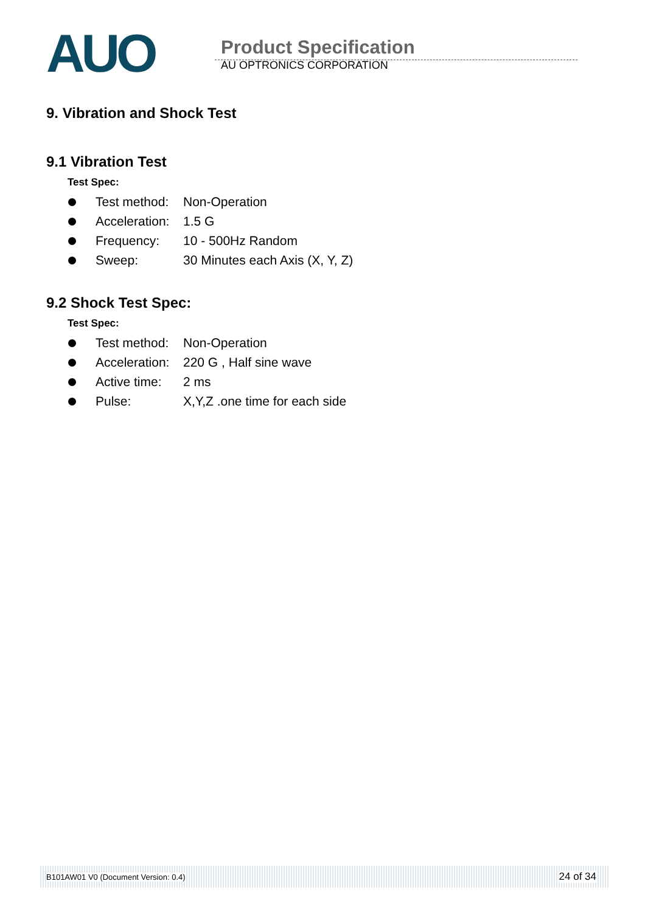AUO
Product Specification
AU OPTRONICS CORPORATION
9. Vibration and Shock Test
9.1 Vibration Test
Test Spec:
Test method: Non-Operation
Acceleration: 1.5 G
Frequency: 10 - 500Hz Random
Sweep: 30 Minutes each Axis (X, Y, Z)
9.2 Shock Test Spec:
Test Spec:
Test method: Non-Operation
Acceleration: 220 G , Half sine wave
Active time: 2 ms
Pulse: X,Y,Z .one time for each side
B101AW01 V0 (Document Version: 0.4) 24 of 34